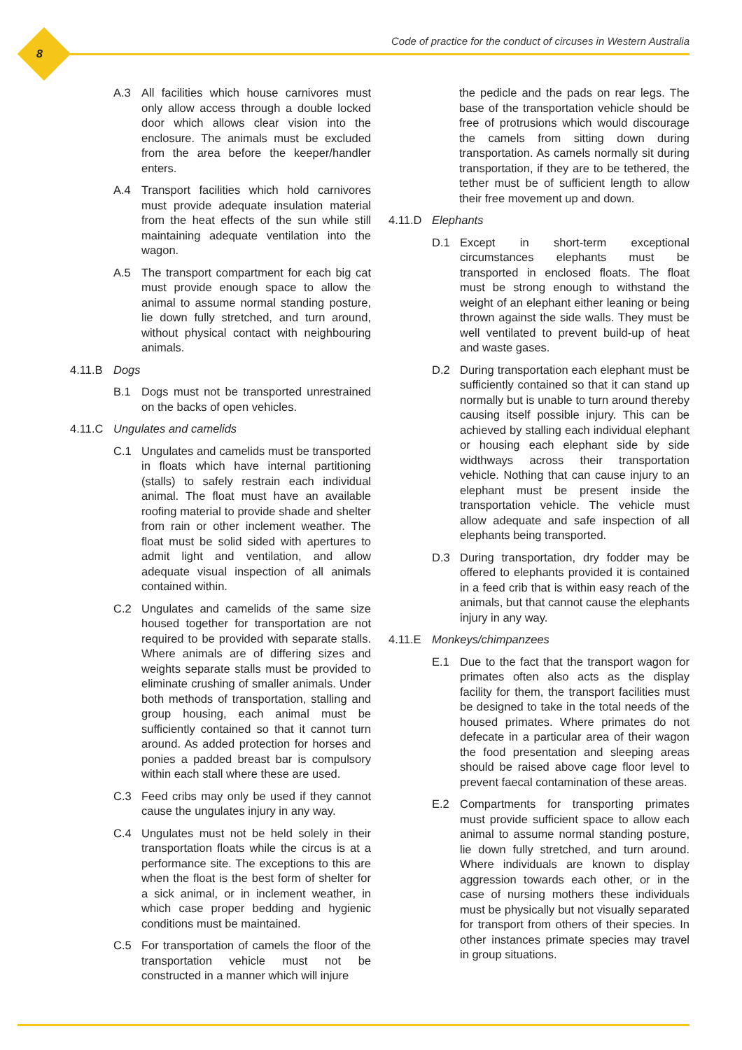8 Code of practice for the conduct of circuses in Western Australia
A.3 All facilities which house carnivores must only allow access through a double locked door which allows clear vision into the enclosure. The animals must be excluded from the area before the keeper/handler enters.
A.4 Transport facilities which hold carnivores must provide adequate insulation material from the heat effects of the sun while still maintaining adequate ventilation into the wagon.
A.5 The transport compartment for each big cat must provide enough space to allow the animal to assume normal standing posture, lie down fully stretched, and turn around, without physical contact with neighbouring animals.
4.11.B Dogs
B.1 Dogs must not be transported unrestrained on the backs of open vehicles.
4.11.C Ungulates and camelids
C.1 Ungulates and camelids must be transported in floats which have internal partitioning (stalls) to safely restrain each individual animal. The float must have an available roofing material to provide shade and shelter from rain or other inclement weather. The float must be solid sided with apertures to admit light and ventilation, and allow adequate visual inspection of all animals contained within.
C.2 Ungulates and camelids of the same size housed together for transportation are not required to be provided with separate stalls. Where animals are of differing sizes and weights separate stalls must be provided to eliminate crushing of smaller animals. Under both methods of transportation, stalling and group housing, each animal must be sufficiently contained so that it cannot turn around. As added protection for horses and ponies a padded breast bar is compulsory within each stall where these are used.
C.3 Feed cribs may only be used if they cannot cause the ungulates injury in any way.
C.4 Ungulates must not be held solely in their transportation floats while the circus is at a performance site. The exceptions to this are when the float is the best form of shelter for a sick animal, or in inclement weather, in which case proper bedding and hygienic conditions must be maintained.
C.5 For transportation of camels the floor of the transportation vehicle must not be constructed in a manner which will injure
the pedicle and the pads on rear legs. The base of the transportation vehicle should be free of protrusions which would discourage the camels from sitting down during transportation. As camels normally sit during transportation, if they are to be tethered, the tether must be of sufficient length to allow their free movement up and down.
4.11.D Elephants
D.1 Except in short-term exceptional circumstances elephants must be transported in enclosed floats. The float must be strong enough to withstand the weight of an elephant either leaning or being thrown against the side walls. They must be well ventilated to prevent build-up of heat and waste gases.
D.2 During transportation each elephant must be sufficiently contained so that it can stand up normally but is unable to turn around thereby causing itself possible injury. This can be achieved by stalling each individual elephant or housing each elephant side by side widthways across their transportation vehicle. Nothing that can cause injury to an elephant must be present inside the transportation vehicle. The vehicle must allow adequate and safe inspection of all elephants being transported.
D.3 During transportation, dry fodder may be offered to elephants provided it is contained in a feed crib that is within easy reach of the animals, but that cannot cause the elephants injury in any way.
4.11.E Monkeys/chimpanzees
E.1 Due to the fact that the transport wagon for primates often also acts as the display facility for them, the transport facilities must be designed to take in the total needs of the housed primates. Where primates do not defecate in a particular area of their wagon the food presentation and sleeping areas should be raised above cage floor level to prevent faecal contamination of these areas.
E.2 Compartments for transporting primates must provide sufficient space to allow each animal to assume normal standing posture, lie down fully stretched, and turn around. Where individuals are known to display aggression towards each other, or in the case of nursing mothers these individuals must be physically but not visually separated for transport from others of their species. In other instances primate species may travel in group situations.